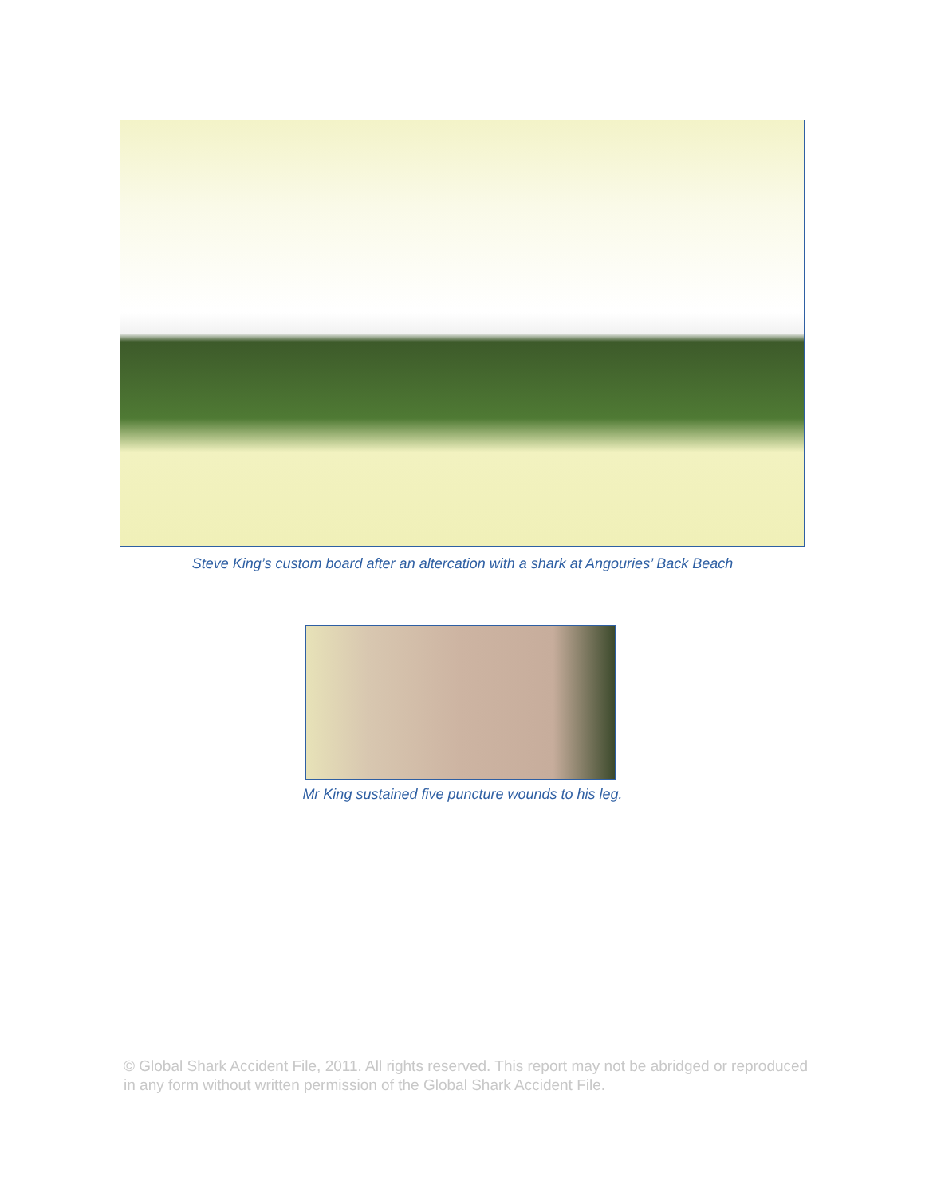Steve King’s custom board after an altercation with a shark at Angouries’ Back Beach
Mr King sustained five puncture wounds to his leg.
© Global Shark Accident File, 2011. All rights reserved. This report may not be abridged or reproduced in any form without written permission of the Global Shark Accident File.